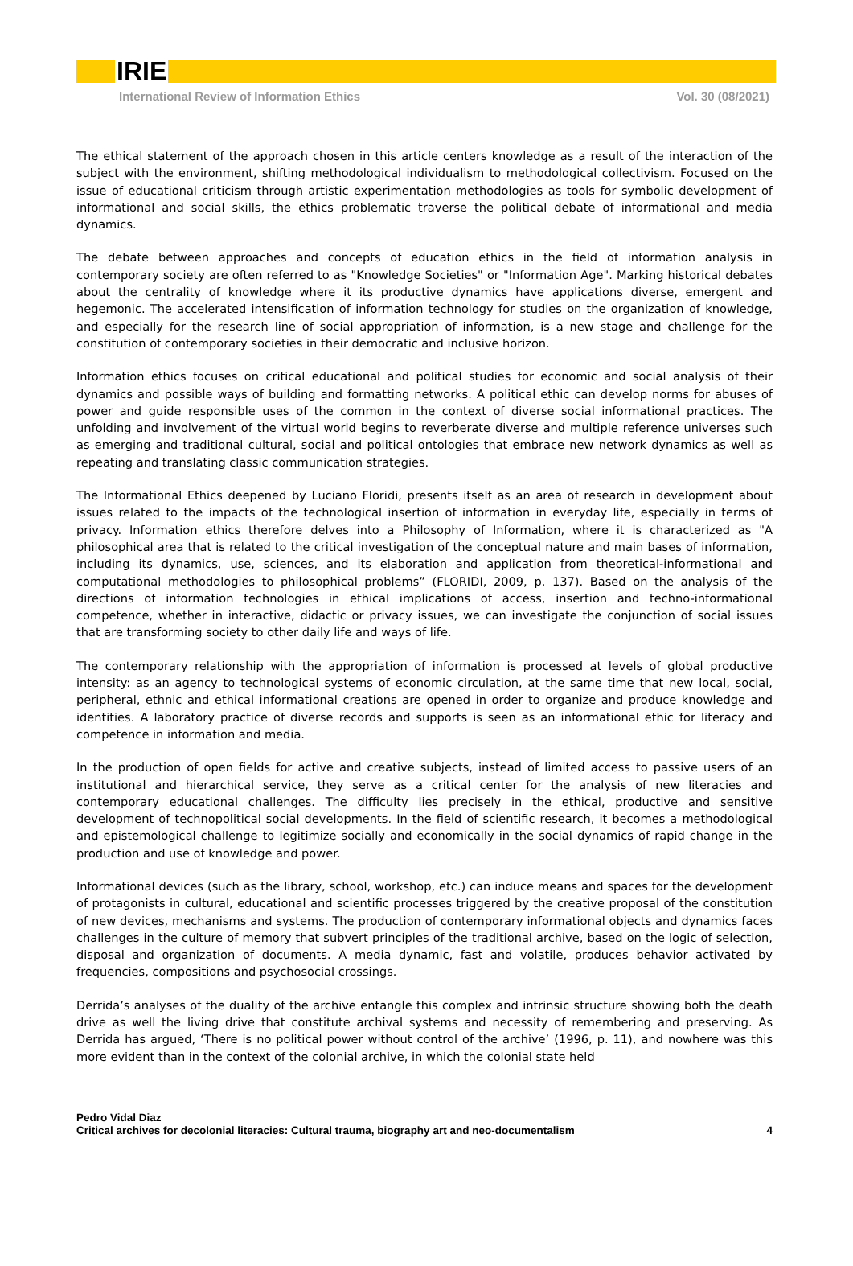IRIE
International Review of Information Ethics Vol. 30 (08/2021)
The ethical statement of the approach chosen in this article centers knowledge as a result of the interaction of the subject with the environment, shifting methodological individualism to methodological collectivism. Focused on the issue of educational criticism through artistic experimentation methodologies as tools for symbolic development of informational and social skills, the ethics problematic traverse the political debate of informational and media dynamics.
The debate between approaches and concepts of education ethics in the field of information analysis in contemporary society are often referred to as "Knowledge Societies" or "Information Age". Marking historical debates about the centrality of knowledge where it its productive dynamics have applications diverse, emergent and hegemonic. The accelerated intensification of information technology for studies on the organization of knowledge, and especially for the research line of social appropriation of information, is a new stage and challenge for the constitution of contemporary societies in their democratic and inclusive horizon.
Information ethics focuses on critical educational and political studies for economic and social analysis of their dynamics and possible ways of building and formatting networks. A political ethic can develop norms for abuses of power and guide responsible uses of the common in the context of diverse social informational practices. The unfolding and involvement of the virtual world begins to reverberate diverse and multiple reference universes such as emerging and traditional cultural, social and political ontologies that embrace new network dynamics as well as repeating and translating classic communication strategies.
The Informational Ethics deepened by Luciano Floridi, presents itself as an area of research in development about issues related to the impacts of the technological insertion of information in everyday life, especially in terms of privacy. Information ethics therefore delves into a Philosophy of Information, where it is characterized as "A philosophical area that is related to the critical investigation of the conceptual nature and main bases of information, including its dynamics, use, sciences, and its elaboration and application from theoretical-informational and computational methodologies to philosophical problems” (FLORIDI, 2009, p. 137). Based on the analysis of the directions of information technologies in ethical implications of access, insertion and techno-informational competence, whether in interactive, didactic or privacy issues, we can investigate the conjunction of social issues that are transforming society to other daily life and ways of life.
The contemporary relationship with the appropriation of information is processed at levels of global productive intensity: as an agency to technological systems of economic circulation, at the same time that new local, social, peripheral, ethnic and ethical informational creations are opened in order to organize and produce knowledge and identities. A laboratory practice of diverse records and supports is seen as an informational ethic for literacy and competence in information and media.
In the production of open fields for active and creative subjects, instead of limited access to passive users of an institutional and hierarchical service, they serve as a critical center for the analysis of new literacies and contemporary educational challenges. The difficulty lies precisely in the ethical, productive and sensitive development of technopolitical social developments. In the field of scientific research, it becomes a methodological and epistemological challenge to legitimize socially and economically in the social dynamics of rapid change in the production and use of knowledge and power.
Informational devices (such as the library, school, workshop, etc.) can induce means and spaces for the development of protagonists in cultural, educational and scientific processes triggered by the creative proposal of the constitution of new devices, mechanisms and systems. The production of contemporary informational objects and dynamics faces challenges in the culture of memory that subvert principles of the traditional archive, based on the logic of selection, disposal and organization of documents. A media dynamic, fast and volatile, produces behavior activated by frequencies, compositions and psychosocial crossings.
Derrida’s analyses of the duality of the archive entangle this complex and intrinsic structure showing both the death drive as well the living drive that constitute archival systems and necessity of remembering and preserving. As Derrida has argued, ‘There is no political power without control of the archive’ (1996, p. 11), and nowhere was this more evident than in the context of the colonial archive, in which the colonial state held
Pedro Vidal Diaz
Critical archives for decolonial literacies: Cultural trauma, biography art and neo-documentalism 4